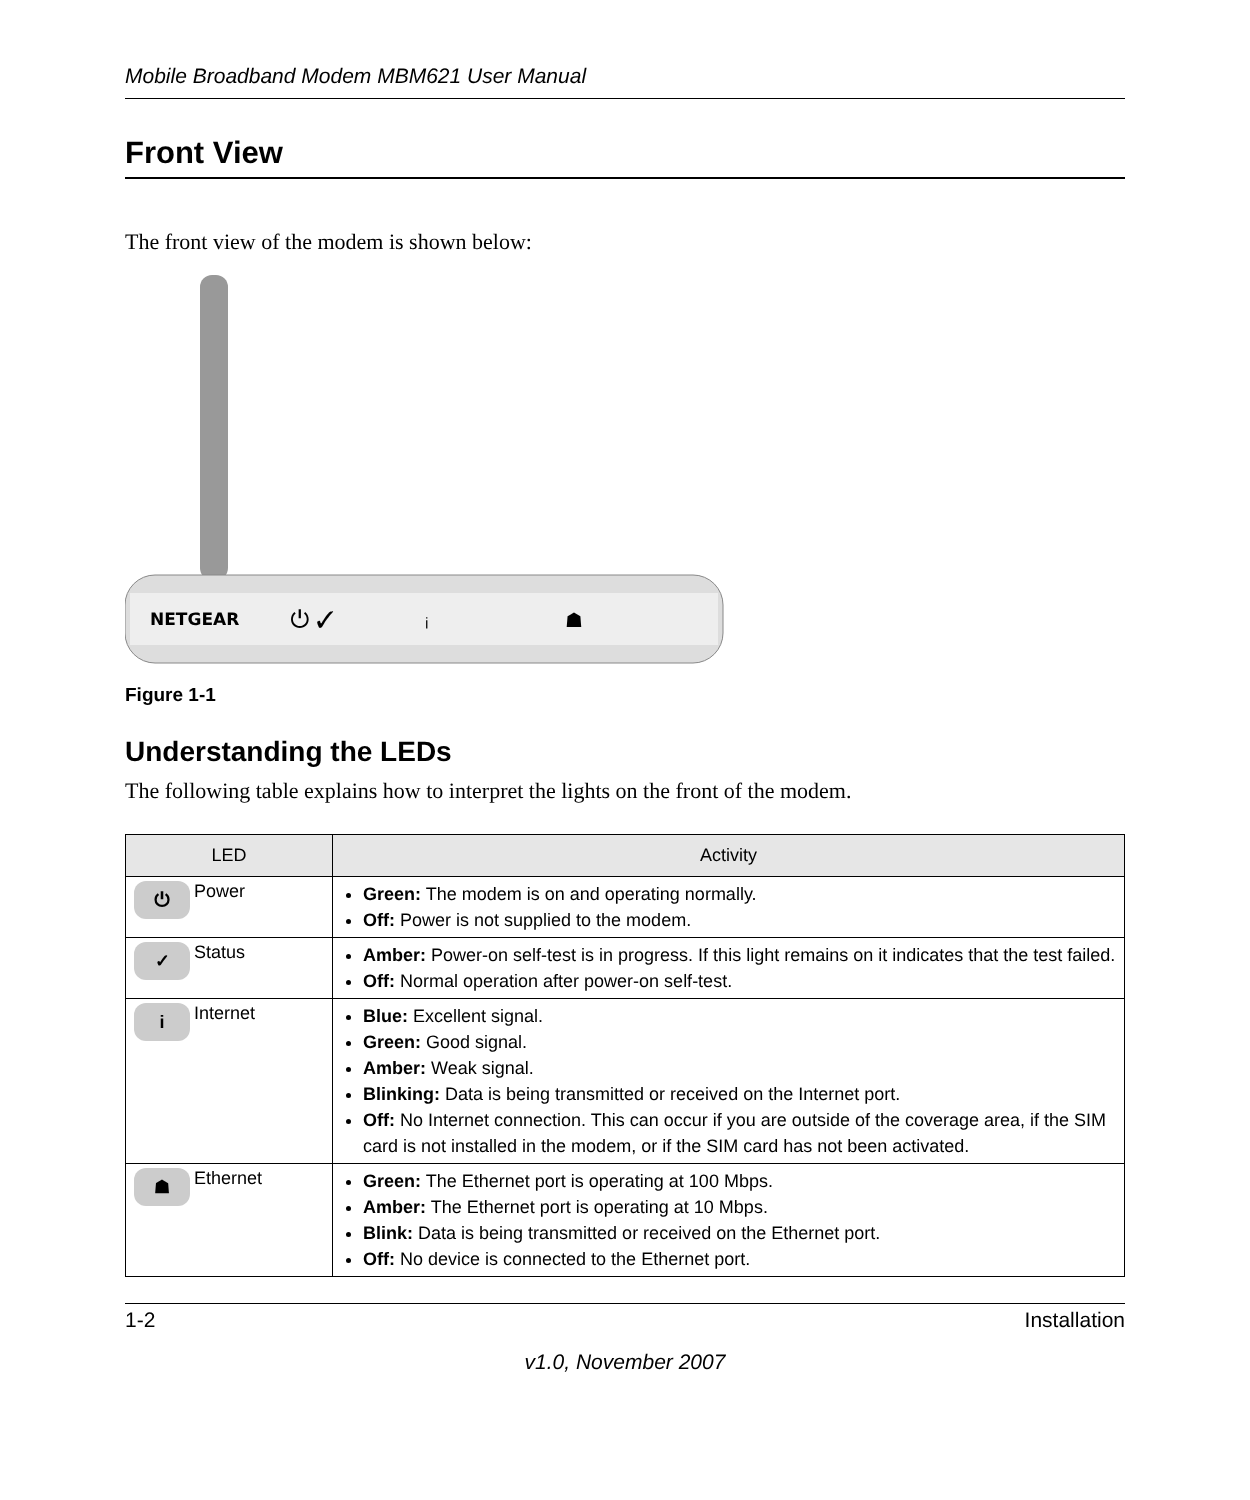Mobile Broadband Modem MBM621 User Manual
Front View
The front view of the modem is shown below:
NETGEAR
⏻ ✓
ᵢ
☗
Figure 1-1
Understanding the LEDs
The following table explains how to interpret the lights on the front of the modem.
| LED | Activity |
| --- | --- |
| ⏻ Power | Green: The modem is on and operating normally. Off: Power is not supplied to the modem. |
| ✓ Status | Amber: Power-on self-test is in progress. If this light remains on it indicates that the test failed. Off: Normal operation after power-on self-test. |
| i Internet | Blue: Excellent signal. Green: Good signal. Amber: Weak signal. Blinking: Data is being transmitted or received on the Internet port. Off: No Internet connection. This can occur if you are outside of the coverage area, if the SIM card is not installed in the modem, or if the SIM card has not been activated. |
| ☗ Ethernet | Green: The Ethernet port is operating at 100 Mbps. Amber: The Ethernet port is operating at 10 Mbps. Blink: Data is being transmitted or received on the Ethernet port. Off: No device is connected to the Ethernet port. |
1-2 Installation
v1.0, November 2007